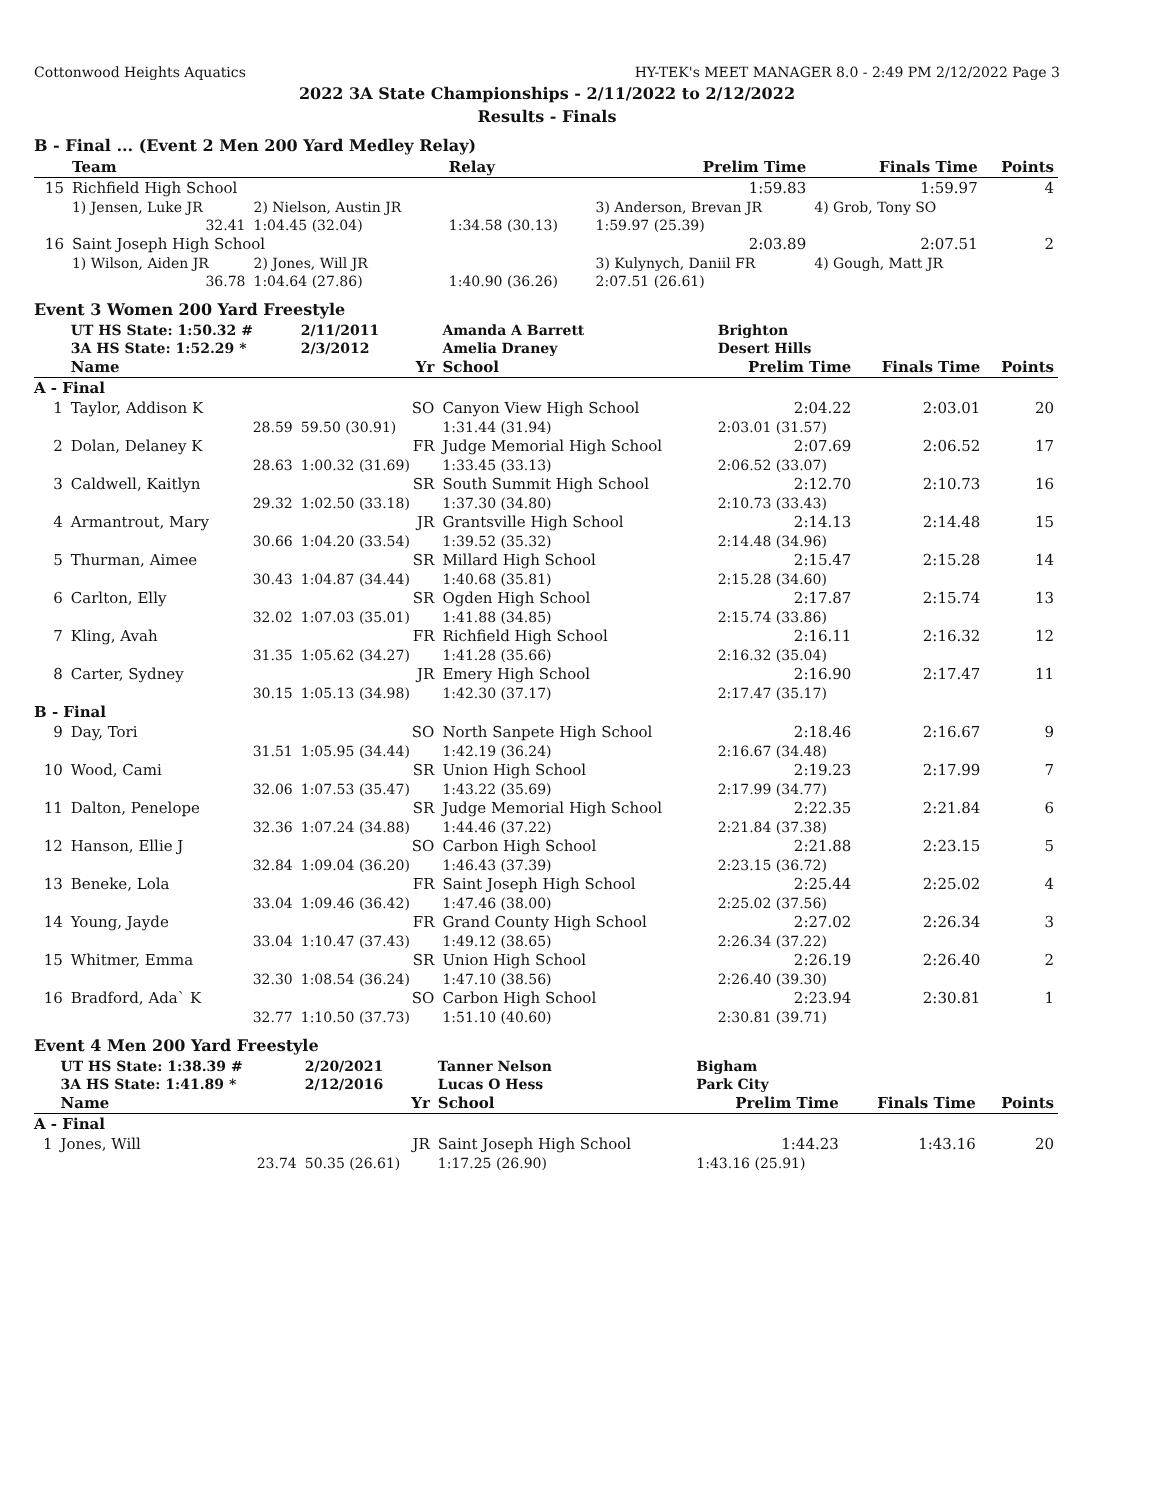Cottonwood Heights Aquatics HY-TEK's MEET MANAGER 8.0 - 2:49 PM 2/12/2022 Page 3
2022 3A State Championships - 2/11/2022 to 2/12/2022
Results - Finals
B - Final ... (Event 2 Men 200 Yard Medley Relay)
| | Team | | Relay | Prelim Time | Finals Time | Points |
| --- | --- | --- | --- | --- | --- | --- |
| 15 | Richfield High School | | | 1:59.83 | 1:59.97 | 4 |
| | 1) Jensen, Luke JR | 2) Nielson, Austin JR | | 3) Anderson, Brevan JR | 4) Grob, Tony SO | |
| | 32.41 | 1:04.45 (32.04) | 1:34.58 (30.13) | 1:59.97 (25.39) | | |
| 16 | Saint Joseph High School | | | 2:03.89 | 2:07.51 | 2 |
| | 1) Wilson, Aiden JR | 2) Jones, Will JR | | 3) Kulynych, Daniil FR | 4) Gough, Matt JR | |
| | 36.78 | 1:04.64 (27.86) | 1:40.90 (36.26) | 2:07.51 (26.61) | | |
Event 3 Women 200 Yard Freestyle
| | UT HS State: 1:50.32 # | 2/11/2011 | Amanda A Barrett | Brighton | | |
| | 3A HS State: 1:52.29 * | 2/3/2012 | Amelia Draney | Desert Hills | | |
| | Name | Yr | School | Prelim Time | Finals Time | Points |
| A - Final | | | | | | |
| 1 | Taylor, Addison K | SO | Canyon View High School | 2:04.22 | 2:03.01 | 20 |
| | 28.59 | 59.50 (30.91) | 1:31.44 (31.94) | 2:03.01 (31.57) | | |
| 2 | Dolan, Delaney K | FR | Judge Memorial High School | 2:07.69 | 2:06.52 | 17 |
| | 28.63 | 1:00.32 (31.69) | 1:33.45 (33.13) | 2:06.52 (33.07) | | |
| 3 | Caldwell, Kaitlyn | SR | South Summit High School | 2:12.70 | 2:10.73 | 16 |
| | 29.32 | 1:02.50 (33.18) | 1:37.30 (34.80) | 2:10.73 (33.43) | | |
| 4 | Armantrout, Mary | JR | Grantsville High School | 2:14.13 | 2:14.48 | 15 |
| | 30.66 | 1:04.20 (33.54) | 1:39.52 (35.32) | 2:14.48 (34.96) | | |
| 5 | Thurman, Aimee | SR | Millard High School | 2:15.47 | 2:15.28 | 14 |
| | 30.43 | 1:04.87 (34.44) | 1:40.68 (35.81) | 2:15.28 (34.60) | | |
| 6 | Carlton, Elly | SR | Ogden High School | 2:17.87 | 2:15.74 | 13 |
| | 32.02 | 1:07.03 (35.01) | 1:41.88 (34.85) | 2:15.74 (33.86) | | |
| 7 | Kling, Avah | FR | Richfield High School | 2:16.11 | 2:16.32 | 12 |
| | 31.35 | 1:05.62 (34.27) | 1:41.28 (35.66) | 2:16.32 (35.04) | | |
| 8 | Carter, Sydney | JR | Emery High School | 2:16.90 | 2:17.47 | 11 |
| | 30.15 | 1:05.13 (34.98) | 1:42.30 (37.17) | 2:17.47 (35.17) | | |
| B - Final | | | | | | |
| 9 | Day, Tori | SO | North Sanpete High School | 2:18.46 | 2:16.67 | 9 |
| | 31.51 | 1:05.95 (34.44) | 1:42.19 (36.24) | 2:16.67 (34.48) | | |
| 10 | Wood, Cami | SR | Union High School | 2:19.23 | 2:17.99 | 7 |
| | 32.06 | 1:07.53 (35.47) | 1:43.22 (35.69) | 2:17.99 (34.77) | | |
| 11 | Dalton, Penelope | SR | Judge Memorial High School | 2:22.35 | 2:21.84 | 6 |
| | 32.36 | 1:07.24 (34.88) | 1:44.46 (37.22) | 2:21.84 (37.38) | | |
| 12 | Hanson, Ellie J | SO | Carbon High School | 2:21.88 | 2:23.15 | 5 |
| | 32.84 | 1:09.04 (36.20) | 1:46.43 (37.39) | 2:23.15 (36.72) | | |
| 13 | Beneke, Lola | FR | Saint Joseph High School | 2:25.44 | 2:25.02 | 4 |
| | 33.04 | 1:09.46 (36.42) | 1:47.46 (38.00) | 2:25.02 (37.56) | | |
| 14 | Young, Jayde | FR | Grand County High School | 2:27.02 | 2:26.34 | 3 |
| | 33.04 | 1:10.47 (37.43) | 1:49.12 (38.65) | 2:26.34 (37.22) | | |
| 15 | Whitmer, Emma | SR | Union High School | 2:26.19 | 2:26.40 | 2 |
| | 32.30 | 1:08.54 (36.24) | 1:47.10 (38.56) | 2:26.40 (39.30) | | |
| 16 | Bradford, Ada` K | SO | Carbon High School | 2:23.94 | 2:30.81 | 1 |
| | 32.77 | 1:10.50 (37.73) | 1:51.10 (40.60) | 2:30.81 (39.71) | | |
Event 4 Men 200 Yard Freestyle
| | UT HS State: 1:38.39 # | 2/20/2021 | Tanner Nelson | Bigham | | |
| | 3A HS State: 1:41.89 * | 2/12/2016 | Lucas O Hess | Park City | | |
| | Name | Yr | School | Prelim Time | Finals Time | Points |
| A - Final | | | | | | |
| 1 | Jones, Will | JR | Saint Joseph High School | 1:44.23 | 1:43.16 | 20 |
| | 23.74 | 50.35 (26.61) | 1:17.25 (26.90) | 1:43.16 (25.91) | | |